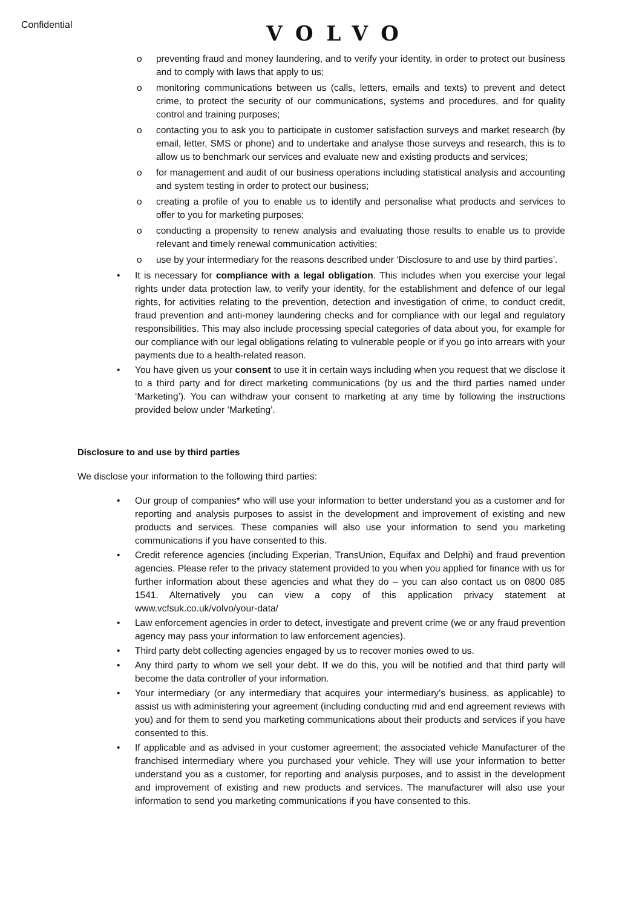Confidential
VOLVO
o preventing fraud and money laundering, and to verify your identity, in order to protect our business and to comply with laws that apply to us;
o monitoring communications between us (calls, letters, emails and texts) to prevent and detect crime, to protect the security of our communications, systems and procedures, and for quality control and training purposes;
o contacting you to ask you to participate in customer satisfaction surveys and market research (by email, letter, SMS or phone) and to undertake and analyse those surveys and research, this is to allow us to benchmark our services and evaluate new and existing products and services;
o for management and audit of our business operations including statistical analysis and accounting and system testing in order to protect our business;
o creating a profile of you to enable us to identify and personalise what products and services to offer to you for marketing purposes;
o conducting a propensity to renew analysis and evaluating those results to enable us to provide relevant and timely renewal communication activities;
o use by your intermediary for the reasons described under ‘Disclosure to and use by third parties’.
• It is necessary for compliance with a legal obligation. This includes when you exercise your legal rights under data protection law, to verify your identity, for the establishment and defence of our legal rights, for activities relating to the prevention, detection and investigation of crime, to conduct credit, fraud prevention and anti-money laundering checks and for compliance with our legal and regulatory responsibilities. This may also include processing special categories of data about you, for example for our compliance with our legal obligations relating to vulnerable people or if you go into arrears with your payments due to a health-related reason.
• You have given us your consent to use it in certain ways including when you request that we disclose it to a third party and for direct marketing communications (by us and the third parties named under ‘Marketing’). You can withdraw your consent to marketing at any time by following the instructions provided below under ‘Marketing’.
Disclosure to and use by third parties
We disclose your information to the following third parties:
• Our group of companies* who will use your information to better understand you as a customer and for reporting and analysis purposes to assist in the development and improvement of existing and new products and services. These companies will also use your information to send you marketing communications if you have consented to this.
• Credit reference agencies (including Experian, TransUnion, Equifax and Delphi) and fraud prevention agencies. Please refer to the privacy statement provided to you when you applied for finance with us for further information about these agencies and what they do – you can also contact us on 0800 085 1541. Alternatively you can view a copy of this application privacy statement at www.vcfsuk.co.uk/volvo/your-data/
• Law enforcement agencies in order to detect, investigate and prevent crime (we or any fraud prevention agency may pass your information to law enforcement agencies).
• Third party debt collecting agencies engaged by us to recover monies owed to us.
• Any third party to whom we sell your debt. If we do this, you will be notified and that third party will become the data controller of your information.
• Your intermediary (or any intermediary that acquires your intermediary’s business, as applicable) to assist us with administering your agreement (including conducting mid and end agreement reviews with you) and for them to send you marketing communications about their products and services if you have consented to this.
• If applicable and as advised in your customer agreement; the associated vehicle Manufacturer of the franchised intermediary where you purchased your vehicle. They will use your information to better understand you as a customer, for reporting and analysis purposes, and to assist in the development and improvement of existing and new products and services. The manufacturer will also use your information to send you marketing communications if you have consented to this.